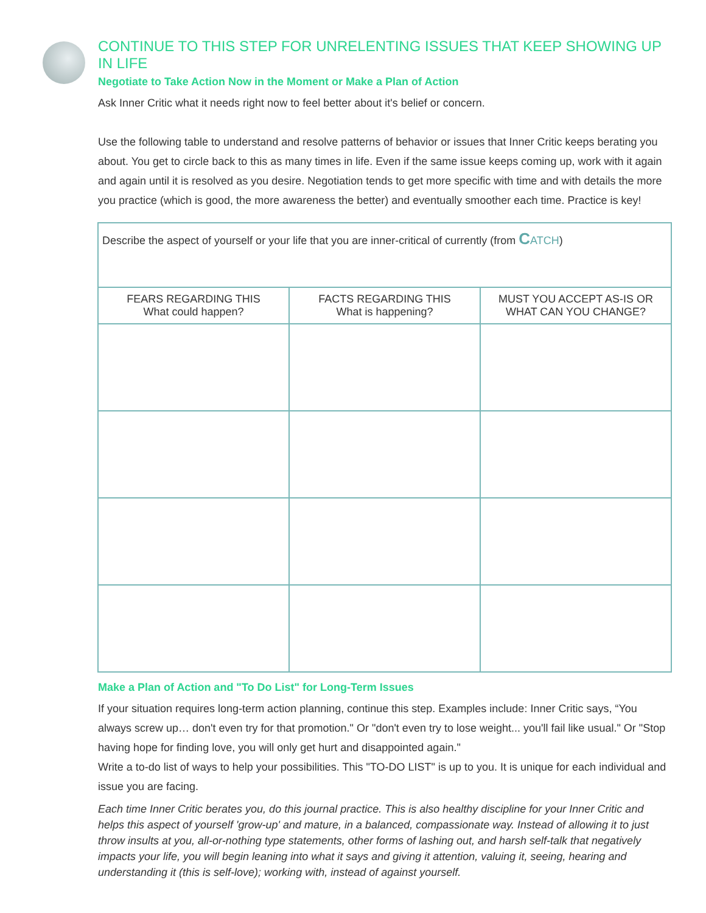CONTINUE TO THIS STEP FOR UNRELENTING ISSUES THAT KEEP SHOWING UP IN LIFE
Negotiate to Take Action Now in the Moment or Make a Plan of Action
Ask Inner Critic what it needs right now to feel better about it's belief or concern.
Use the following table to understand and resolve patterns of behavior or issues that Inner Critic keeps berating you about. You get to circle back to this as many times in life. Even if the same issue keeps coming up, work with it again and again until it is resolved as you desire. Negotiation tends to get more specific with time and with details the more you practice (which is good, the more awareness the better) and eventually smoother each time. Practice is key!
| Describe the aspect of yourself or your life that you are inner-critical of currently (from C ATCH ) | | |
| FEARS REGARDING THIS What could happen? | FACTS REGARDING THIS What is happening? | MUST YOU ACCEPT AS-IS OR WHAT CAN YOU CHANGE? |
Make a Plan of Action and "To Do List" for Long-Term Issues
If your situation requires long-term action planning, continue this step. Examples include: Inner Critic says, “You always screw up… don't even try for that promotion." Or "don't even try to lose weight... you'll fail like usual." Or "Stop having hope for finding love, you will only get hurt and disappointed again."
Write a to-do list of ways to help your possibilities. This "TO-DO LIST" is up to you. It is unique for each individual and issue you are facing.
Each time Inner Critic berates you, do this journal practice. This is also healthy discipline for your Inner Critic and helps this aspect of yourself 'grow-up' and mature, in a balanced, compassionate way. Instead of allowing it to just throw insults at you, all-or-nothing type statements, other forms of lashing out, and harsh self-talk that negatively impacts your life, you will begin leaning into what it says and giving it attention, valuing it, seeing, hearing and understanding it (this is self-love); working with, instead of against yourself.